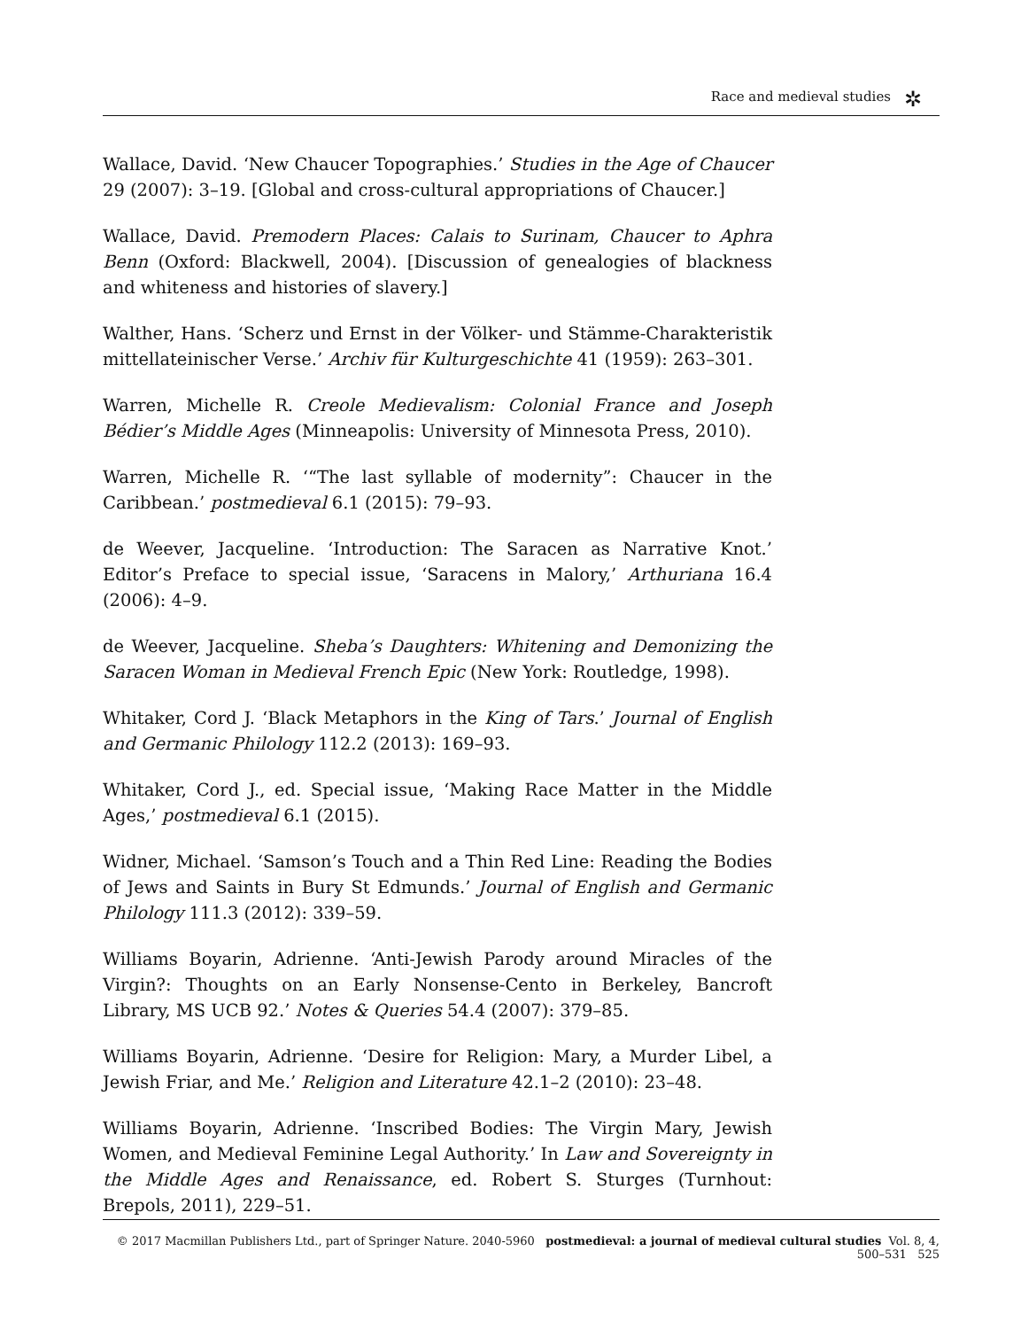Race and medieval studies ✲
Wallace, David. ‘New Chaucer Topographies.’ Studies in the Age of Chaucer 29 (2007): 3–19. [Global and cross-cultural appropriations of Chaucer.]
Wallace, David. Premodern Places: Calais to Surinam, Chaucer to Aphra Benn (Oxford: Blackwell, 2004). [Discussion of genealogies of blackness and whiteness and histories of slavery.]
Walther, Hans. ‘Scherz und Ernst in der Völker- und Stämme-Charakteristik mittellateinischer Verse.’ Archiv für Kulturgeschichte 41 (1959): 263–301.
Warren, Michelle R. Creole Medievalism: Colonial France and Joseph Bédier’s Middle Ages (Minneapolis: University of Minnesota Press, 2010).
Warren, Michelle R. ‘“The last syllable of modernity”: Chaucer in the Caribbean.’ postmedieval 6.1 (2015): 79–93.
de Weever, Jacqueline. ‘Introduction: The Saracen as Narrative Knot.’ Editor’s Preface to special issue, ‘Saracens in Malory,’ Arthuriana 16.4 (2006): 4–9.
de Weever, Jacqueline. Sheba’s Daughters: Whitening and Demonizing the Saracen Woman in Medieval French Epic (New York: Routledge, 1998).
Whitaker, Cord J. ‘Black Metaphors in the King of Tars.’ Journal of English and Germanic Philology 112.2 (2013): 169–93.
Whitaker, Cord J., ed. Special issue, ‘Making Race Matter in the Middle Ages,’ postmedieval 6.1 (2015).
Widner, Michael. ‘Samson’s Touch and a Thin Red Line: Reading the Bodies of Jews and Saints in Bury St Edmunds.’ Journal of English and Germanic Philology 111.3 (2012): 339–59.
Williams Boyarin, Adrienne. ‘Anti-Jewish Parody around Miracles of the Virgin?: Thoughts on an Early Nonsense-Cento in Berkeley, Bancroft Library, MS UCB 92.’ Notes & Queries 54.4 (2007): 379–85.
Williams Boyarin, Adrienne. ‘Desire for Religion: Mary, a Murder Libel, a Jewish Friar, and Me.’ Religion and Literature 42.1–2 (2010): 23–48.
Williams Boyarin, Adrienne. ‘Inscribed Bodies: The Virgin Mary, Jewish Women, and Medieval Feminine Legal Authority.’ In Law and Sovereignty in the Middle Ages and Renaissance, ed. Robert S. Sturges (Turnhout: Brepols, 2011), 229–51.
© 2017 Macmillan Publishers Ltd., part of Springer Nature. 2040-5960 postmedieval: a journal of medieval cultural studies Vol. 8, 4, 500–531 525